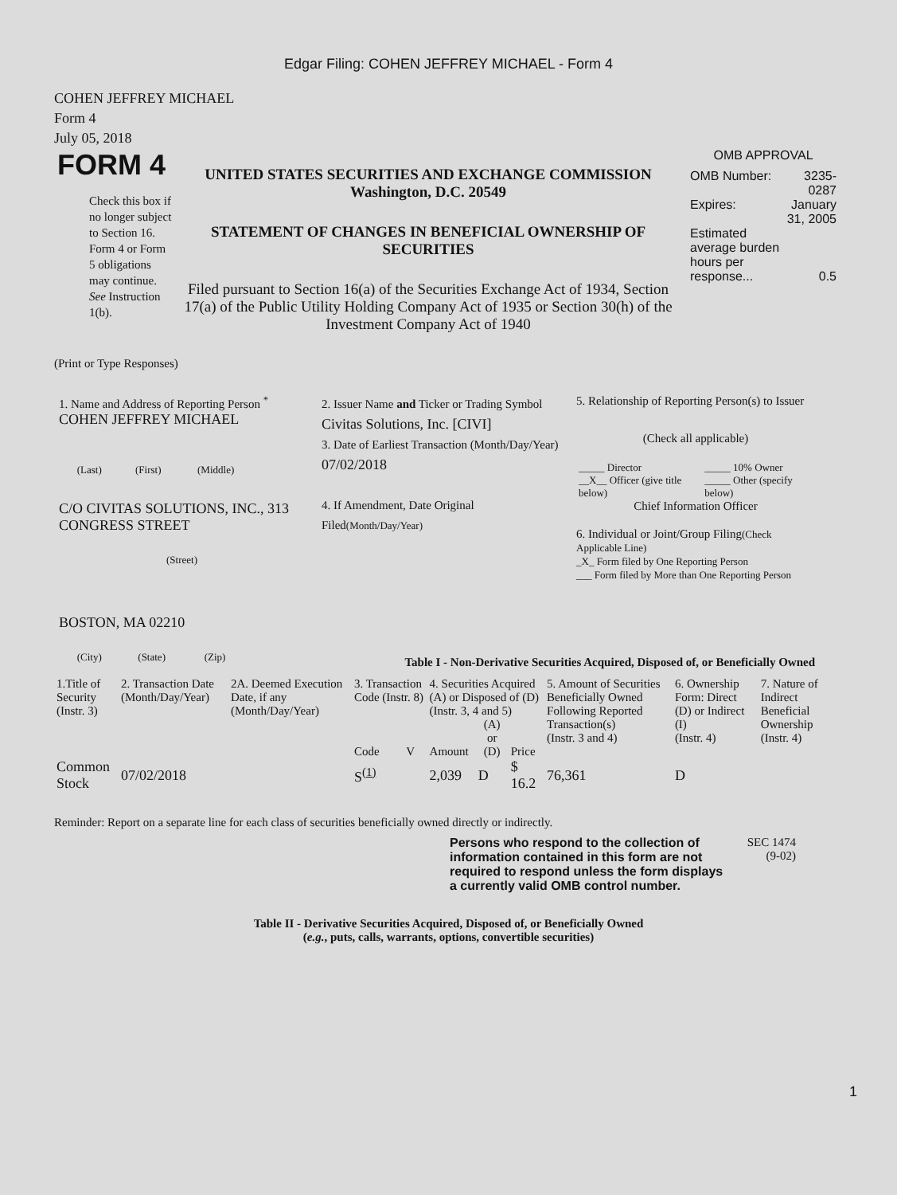Edgar Filing: COHEN JEFFREY MICHAEL - Form 4
COHEN JEFFREY MICHAEL
Form 4
July 05, 2018
FORM 4
Check this box if no longer subject to Section 16. Form 4 or Form 5 obligations may continue. See Instruction 1(b).
UNITED STATES SECURITIES AND EXCHANGE COMMISSION
Washington, D.C. 20549
STATEMENT OF CHANGES IN BENEFICIAL OWNERSHIP OF SECURITIES
Filed pursuant to Section 16(a) of the Securities Exchange Act of 1934, Section 17(a) of the Public Utility Holding Company Act of 1935 or Section 30(h) of the Investment Company Act of 1940
OMB APPROVAL
| OMB Number: | 3235-0287 |
| Expires: | January 31, 2005 |
| Estimated average burden hours per response... | 0.5 |
(Print or Type Responses)
1. Name and Address of Reporting Person <sup>*</sup>
COHEN JEFFREY MICHAEL
(Last) (First) (Middle)
C/O CIVITAS SOLUTIONS, INC., 313 CONGRESS STREET
(Street)
BOSTON, MA 02210
(City) (State) (Zip)
2. Issuer Name and Ticker or Trading Symbol
Civitas Solutions, Inc. [CIVI]
3. Date of Earliest Transaction (Month/Day/Year)
07/02/2018
4. If Amendment, Date Original Filed(Month/Day/Year)
5. Relationship of Reporting Person(s) to Issuer
(Check all applicable)
| _____ Director | _____ 10% Owner |
| __X__ Officer (give title below) | _____ Other (specify below) |
Chief Information Officer
6. Individual or Joint/Group Filing(Check Applicable Line)
_X_ Form filed by One Reporting Person
___ Form filed by More than One Reporting Person
Table I - Non-Derivative Securities Acquired, Disposed of, or Beneficially Owned
| 1.Title of Security (Instr. 3) | 2. Transaction Date (Month/Day/Year) | 2A. Deemed Execution Date, if any (Month/Day/Year) | 3. Transaction Code (Instr. 8) | | 4. Securities Acquired (A) or Disposed of (D) (Instr. 3, 4 and 5) | | | 5. Amount of Securities Beneficially Owned Following Reported Transaction(s) (Instr. 3 and 4) | 6. Ownership Form: Direct (D) or Indirect (I) (Instr. 4) | 7. Nature of Indirect Beneficial Ownership (Instr. 4) |
| | | | Code | V | Amount | (A) or (D) | Price | | | |
| Common Stock | 07/02/2018 | | S<sup>(1)</sup> | | 2,039 | D | $ 16.2 | 76,361 | D | |
Reminder: Report on a separate line for each class of securities beneficially owned directly or indirectly.
Persons who respond to the collection of information contained in this form are not required to respond unless the form displays a currently valid OMB control number.
SEC 1474
(9-02)
Table II - Derivative Securities Acquired, Disposed of, or Beneficially Owned
(e.g., puts, calls, warrants, options, convertible securities)
1